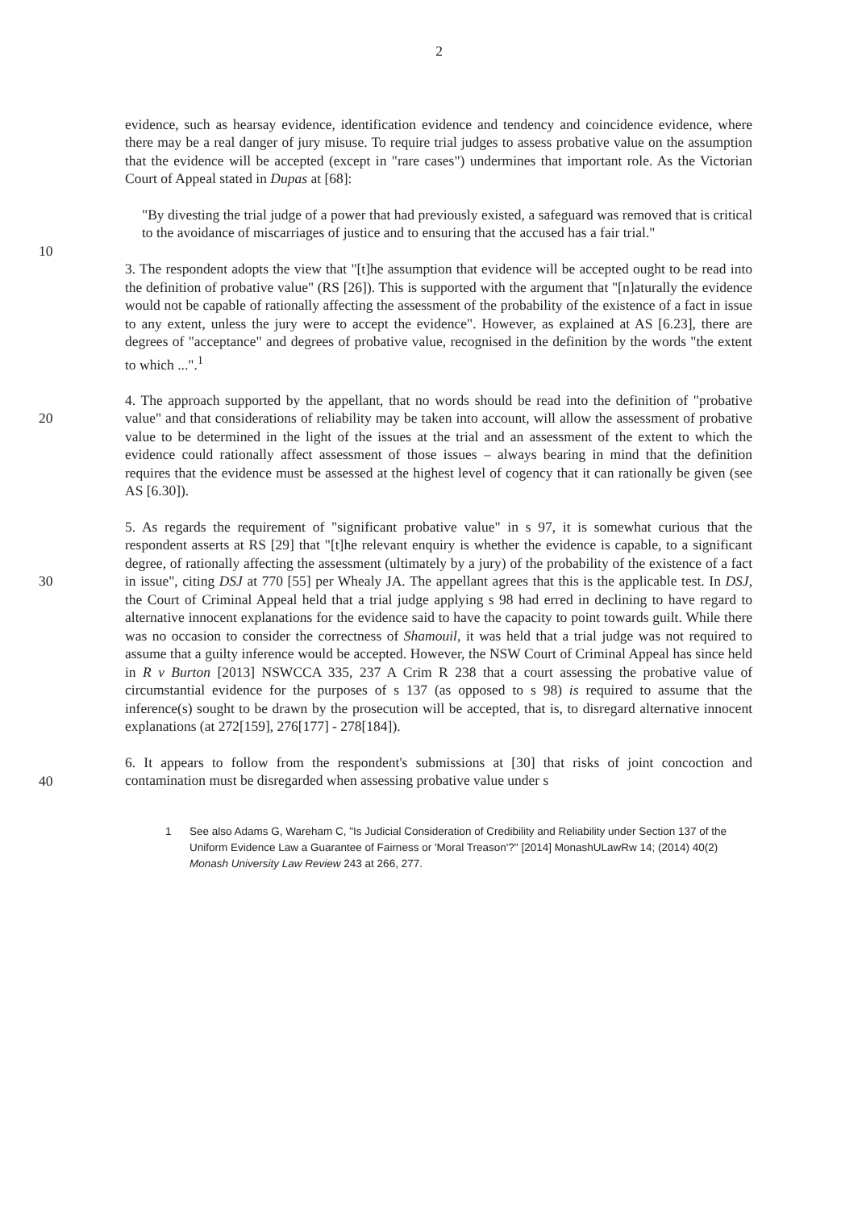2
evidence, such as hearsay evidence, identification evidence and tendency and coincidence evidence, where there may be a real danger of jury misuse. To require trial judges to assess probative value on the assumption that the evidence will be accepted (except in "rare cases") undermines that important role. As the Victorian Court of Appeal stated in Dupas at [68]:
"By divesting the trial judge of a power that had previously existed, a safeguard was removed that is critical to the avoidance of miscarriages of justice and to ensuring that the accused has a fair trial."
10
3. The respondent adopts the view that "[t]he assumption that evidence will be accepted ought to be read into the definition of probative value" (RS [26]). This is supported with the argument that "[n]aturally the evidence would not be capable of rationally affecting the assessment of the probability of the existence of a fact in issue to any extent, unless the jury were to accept the evidence". However, as explained at AS [6.23], there are degrees of "acceptance" and degrees of probative value, recognised in the definition by the words "the extent to which ...".<sup>1</sup>
20 4. The approach supported by the appellant, that no words should be read into the definition of "probative value" and that considerations of reliability may be taken into account, will allow the assessment of probative value to be determined in the light of the issues at the trial and an assessment of the extent to which the evidence could rationally affect assessment of those issues – always bearing in mind that the definition requires that the evidence must be assessed at the highest level of cogency that it can rationally be given (see AS [6.30]).
30
40
5. As regards the requirement of "significant probative value" in s 97, it is somewhat curious that the respondent asserts at RS [29] that "[t]he relevant enquiry is whether the evidence is capable, to a significant degree, of rationally affecting the assessment (ultimately by a jury) of the probability of the existence of a fact in issue", citing DSJ at 770 [55] per Whealy JA. The appellant agrees that this is the applicable test. In DSJ, the Court of Criminal Appeal held that a trial judge applying s 98 had erred in declining to have regard to alternative innocent explanations for the evidence said to have the capacity to point towards guilt. While there was no occasion to consider the correctness of Shamouil, it was held that a trial judge was not required to assume that a guilty inference would be accepted. However, the NSW Court of Criminal Appeal has since held in R v Burton [2013] NSWCCA 335, 237 A Crim R 238 that a court assessing the probative value of circumstantial evidence for the purposes of s 137 (as opposed to s 98) is required to assume that the inference(s) sought to be drawn by the prosecution will be accepted, that is, to disregard alternative innocent explanations (at 272[159], 276[177] - 278[184]).
6. It appears to follow from the respondent's submissions at [30] that risks of joint concoction and contamination must be disregarded when assessing probative value under s
1 See also Adams G, Wareham C, "Is Judicial Consideration of Credibility and Reliability under Section 137 of the Uniform Evidence Law a Guarantee of Fairness or 'Moral Treason'?" [2014] MonashULawRw 14; (2014) 40(2) Monash University Law Review 243 at 266, 277.